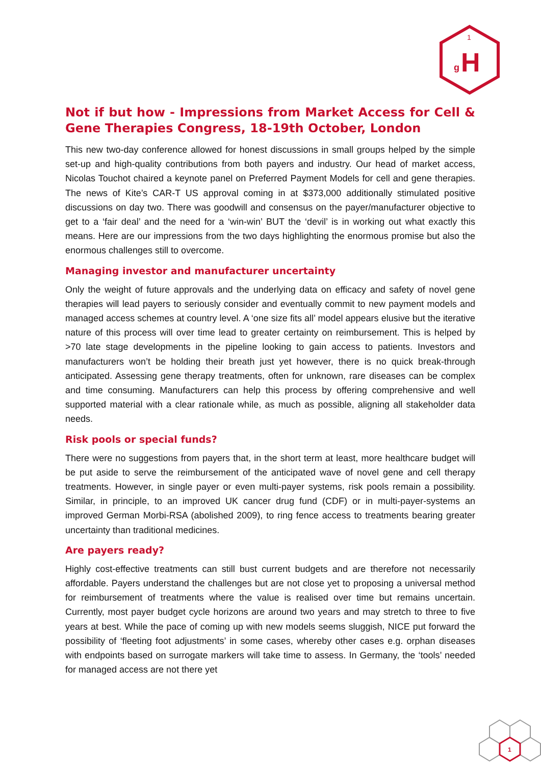1
g
H
Not if but how - Impressions from Market Access for Cell & Gene Therapies Congress, 18-19th October, London
This new two-day conference allowed for honest discussions in small groups helped by the simple set-up and high-quality contributions from both payers and industry. Our head of market access, Nicolas Touchot chaired a keynote panel on Preferred Payment Models for cell and gene therapies. The news of Kite’s CAR-T US approval coming in at $373,000 additionally stimulated positive discussions on day two. There was goodwill and consensus on the payer/manufacturer objective to get to a ‘fair deal’ and the need for a ‘win-win’ BUT the ‘devil’ is in working out what exactly this means. Here are our impressions from the two days highlighting the enormous promise but also the enormous challenges still to overcome.
Managing investor and manufacturer uncertainty
Only the weight of future approvals and the underlying data on efficacy and safety of novel gene therapies will lead payers to seriously consider and eventually commit to new payment models and managed access schemes at country level. A ‘one size fits all’ model appears elusive but the iterative nature of this process will over time lead to greater certainty on reimbursement. This is helped by >70 late stage developments in the pipeline looking to gain access to patients. Investors and manufacturers won’t be holding their breath just yet however, there is no quick break-through anticipated. Assessing gene therapy treatments, often for unknown, rare diseases can be complex and time consuming. Manufacturers can help this process by offering comprehensive and well supported material with a clear rationale while, as much as possible, aligning all stakeholder data needs.
Risk pools or special funds?
There were no suggestions from payers that, in the short term at least, more healthcare budget will be put aside to serve the reimbursement of the anticipated wave of novel gene and cell therapy treatments. However, in single payer or even multi-payer systems, risk pools remain a possibility. Similar, in principle, to an improved UK cancer drug fund (CDF) or in multi-payer-systems an improved German Morbi-RSA (abolished 2009), to ring fence access to treatments bearing greater uncertainty than traditional medicines.
Are payers ready?
Highly cost-effective treatments can still bust current budgets and are therefore not necessarily affordable. Payers understand the challenges but are not close yet to proposing a universal method for reimbursement of treatments where the value is realised over time but remains uncertain. Currently, most payer budget cycle horizons are around two years and may stretch to three to five years at best. While the pace of coming up with new models seems sluggish, NICE put forward the possibility of ‘fleeting foot adjustments’ in some cases, whereby other cases e.g. orphan diseases with endpoints based on surrogate markers will take time to assess. In Germany, the ‘tools’ needed for managed access are not there yet
1